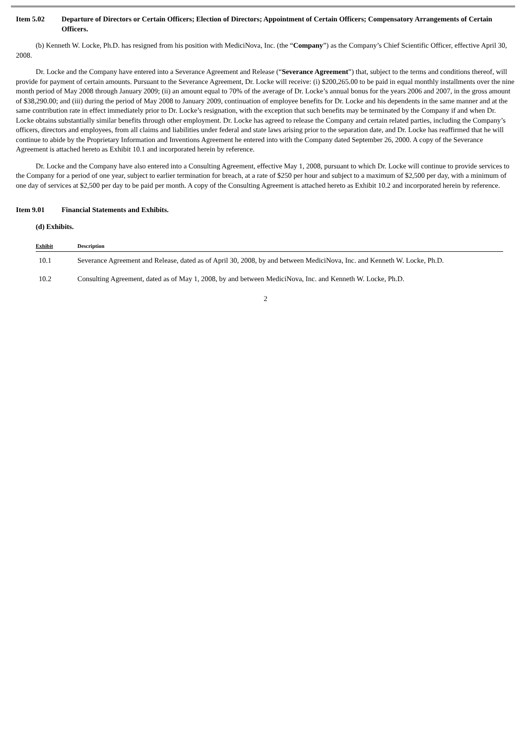Item 5.02 Departure of Directors or Certain Officers; Election of Directors; Appointment of Certain Officers; Compensatory Arrangements of Certain Officers.
(b) Kenneth W. Locke, Ph.D. has resigned from his position with MediciNova, Inc. (the “Company”) as the Company’s Chief Scientific Officer, effective April 30, 2008.
Dr. Locke and the Company have entered into a Severance Agreement and Release (“Severance Agreement”) that, subject to the terms and conditions thereof, will provide for payment of certain amounts. Pursuant to the Severance Agreement, Dr. Locke will receive: (i) $200,265.00 to be paid in equal monthly installments over the nine month period of May 2008 through January 2009; (ii) an amount equal to 70% of the average of Dr. Locke’s annual bonus for the years 2006 and 2007, in the gross amount of $38,290.00; and (iii) during the period of May 2008 to January 2009, continuation of employee benefits for Dr. Locke and his dependents in the same manner and at the same contribution rate in effect immediately prior to Dr. Locke’s resignation, with the exception that such benefits may be terminated by the Company if and when Dr. Locke obtains substantially similar benefits through other employment. Dr. Locke has agreed to release the Company and certain related parties, including the Company’s officers, directors and employees, from all claims and liabilities under federal and state laws arising prior to the separation date, and Dr. Locke has reaffirmed that he will continue to abide by the Proprietary Information and Inventions Agreement he entered into with the Company dated September 26, 2000. A copy of the Severance Agreement is attached hereto as Exhibit 10.1 and incorporated herein by reference.
Dr. Locke and the Company have also entered into a Consulting Agreement, effective May 1, 2008, pursuant to which Dr. Locke will continue to provide services to the Company for a period of one year, subject to earlier termination for breach, at a rate of $250 per hour and subject to a maximum of $2,500 per day, with a minimum of one day of services at $2,500 per day to be paid per month. A copy of the Consulting Agreement is attached hereto as Exhibit 10.2 and incorporated herein by reference.
Item 9.01 Financial Statements and Exhibits.
(d) Exhibits.
| Exhibit | Description |
| --- | --- |
| 10.1 | Severance Agreement and Release, dated as of April 30, 2008, by and between MediciNova, Inc. and Kenneth W. Locke, Ph.D. |
| 10.2 | Consulting Agreement, dated as of May 1, 2008, by and between MediciNova, Inc. and Kenneth W. Locke, Ph.D. |
2